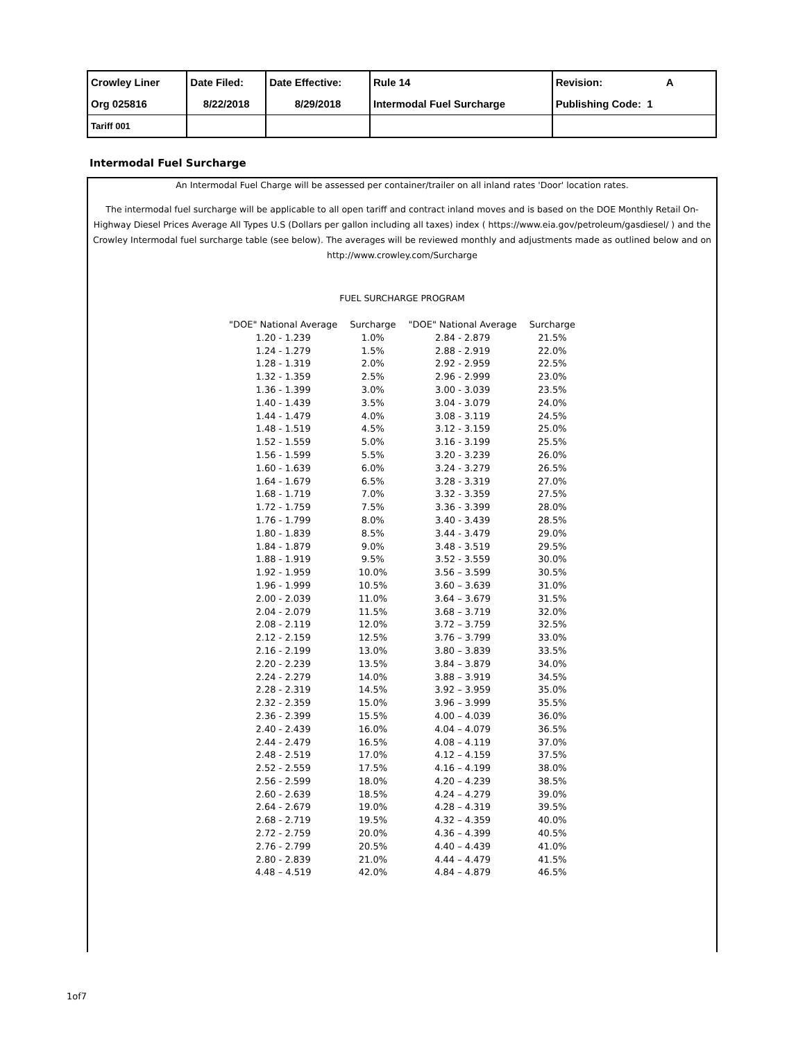| Crowley Liner | Date Filed: | Date Effective: | Rule 14 | Revision: A |
| Org 025816 | 8/22/2018 | 8/29/2018 | Intermodal Fuel Surcharge | Publishing Code: 1 |
| Tariff 001 | | | | |
Intermodal Fuel Surcharge
An Intermodal Fuel Charge will be assessed per container/trailer on all inland rates 'Door' location rates.
The intermodal fuel surcharge will be applicable to all open tariff and contract inland moves and is based on the DOE Monthly Retail On-Highway Diesel Prices Average All Types U.S (Dollars per gallon including all taxes) index ( https://www.eia.gov/petroleum/gasdiesel/ ) and the Crowley Intermodal fuel surcharge table (see below). The averages will be reviewed monthly and adjustments made as outlined below and on http://www.crowley.com/Surcharge
FUEL SURCHARGE PROGRAM
| "DOE" National Average | Surcharge | "DOE" National Average | Surcharge |
| 1.20 - 1.239 | 1.0% | 2.84 - 2.879 | 21.5% |
| 1.24 - 1.279 | 1.5% | 2.88 - 2.919 | 22.0% |
| 1.28 - 1.319 | 2.0% | 2.92 - 2.959 | 22.5% |
| 1.32 - 1.359 | 2.5% | 2.96 - 2.999 | 23.0% |
| 1.36 - 1.399 | 3.0% | 3.00 - 3.039 | 23.5% |
| 1.40 - 1.439 | 3.5% | 3.04 - 3.079 | 24.0% |
| 1.44 - 1.479 | 4.0% | 3.08 - 3.119 | 24.5% |
| 1.48 - 1.519 | 4.5% | 3.12 - 3.159 | 25.0% |
| 1.52 - 1.559 | 5.0% | 3.16 - 3.199 | 25.5% |
| 1.56 - 1.599 | 5.5% | 3.20 - 3.239 | 26.0% |
| 1.60 - 1.639 | 6.0% | 3.24 - 3.279 | 26.5% |
| 1.64 - 1.679 | 6.5% | 3.28 - 3.319 | 27.0% |
| 1.68 - 1.719 | 7.0% | 3.32 - 3.359 | 27.5% |
| 1.72 - 1.759 | 7.5% | 3.36 - 3.399 | 28.0% |
| 1.76 - 1.799 | 8.0% | 3.40 - 3.439 | 28.5% |
| 1.80 - 1.839 | 8.5% | 3.44 - 3.479 | 29.0% |
| 1.84 - 1.879 | 9.0% | 3.48 - 3.519 | 29.5% |
| 1.88 - 1.919 | 9.5% | 3.52 - 3.559 | 30.0% |
| 1.92 - 1.959 | 10.0% | 3.56 – 3.599 | 30.5% |
| 1.96 - 1.999 | 10.5% | 3.60 – 3.639 | 31.0% |
| 2.00 - 2.039 | 11.0% | 3.64 – 3.679 | 31.5% |
| 2.04 - 2.079 | 11.5% | 3.68 – 3.719 | 32.0% |
| 2.08 - 2.119 | 12.0% | 3.72 – 3.759 | 32.5% |
| 2.12 - 2.159 | 12.5% | 3.76 – 3.799 | 33.0% |
| 2.16 - 2.199 | 13.0% | 3.80 – 3.839 | 33.5% |
| 2.20 - 2.239 | 13.5% | 3.84 – 3.879 | 34.0% |
| 2.24 - 2.279 | 14.0% | 3.88 – 3.919 | 34.5% |
| 2.28 - 2.319 | 14.5% | 3.92 – 3.959 | 35.0% |
| 2.32 - 2.359 | 15.0% | 3.96 – 3.999 | 35.5% |
| 2.36 - 2.399 | 15.5% | 4.00 – 4.039 | 36.0% |
| 2.40 - 2.439 | 16.0% | 4.04 – 4.079 | 36.5% |
| 2.44 - 2.479 | 16.5% | 4.08 – 4.119 | 37.0% |
| 2.48 - 2.519 | 17.0% | 4.12 – 4.159 | 37.5% |
| 2.52 - 2.559 | 17.5% | 4.16 – 4.199 | 38.0% |
| 2.56 - 2.599 | 18.0% | 4.20 – 4.239 | 38.5% |
| 2.60 - 2.639 | 18.5% | 4.24 – 4.279 | 39.0% |
| 2.64 - 2.679 | 19.0% | 4.28 – 4.319 | 39.5% |
| 2.68 - 2.719 | 19.5% | 4.32 – 4.359 | 40.0% |
| 2.72 - 2.759 | 20.0% | 4.36 – 4.399 | 40.5% |
| 2.76 - 2.799 | 20.5% | 4.40 – 4.439 | 41.0% |
| 2.80 - 2.839 | 21.0% | 4.44 – 4.479 | 41.5% |
| 4.48 – 4.519 | 42.0% | 4.84 – 4.879 | 46.5% |
1of7